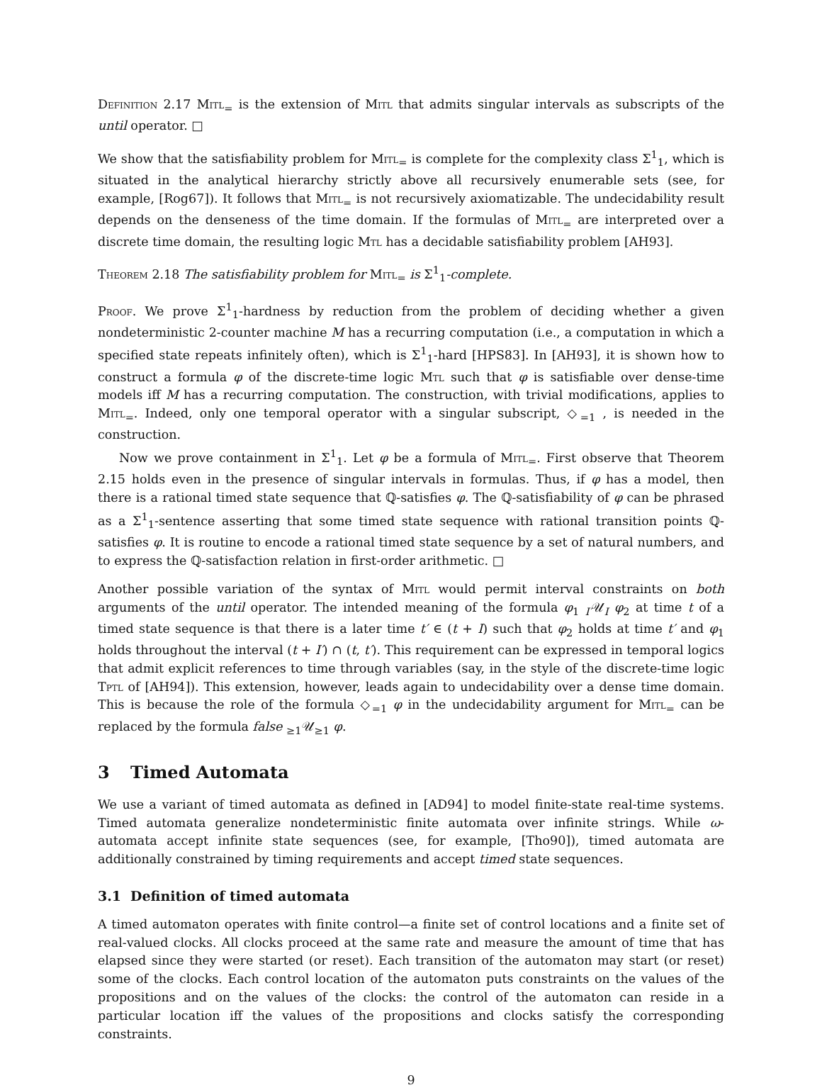Definition 2.17 Mitl<sub>=</sub> is the extension of Mitl that admits singular intervals as subscripts of the until operator. □
We show that the satisfiability problem for Mitl<sub>=</sub> is complete for the complexity class Σ<sup>1</sup><sub>1</sub>, which is situated in the analytical hierarchy strictly above all recursively enumerable sets (see, for example, [Rog67]). It follows that Mitl<sub>=</sub> is not recursively axiomatizable. The undecidability result depends on the denseness of the time domain. If the formulas of Mitl<sub>=</sub> are interpreted over a discrete time domain, the resulting logic Mtl has a decidable satisfiability problem [AH93].
Theorem 2.18 The satisfiability problem for Mitl<sub>=</sub> is Σ<sup>1</sup><sub>1</sub>-complete.
Proof. We prove Σ<sup>1</sup><sub>1</sub>-hardness by reduction from the problem of deciding whether a given nondeterministic 2-counter machine M has a recurring computation (i.e., a computation in which a specified state repeats infinitely often), which is Σ<sup>1</sup><sub>1</sub>-hard [HPS83]. In [AH93], it is shown how to construct a formula φ of the discrete-time logic Mtl such that φ is satisfiable over dense-time models iff M has a recurring computation. The construction, with trivial modifications, applies to Mitl<sub>=</sub>. Indeed, only one temporal operator with a singular subscript, ◇<sub>=1</sub> , is needed in the construction.
Now we prove containment in Σ<sup>1</sup><sub>1</sub>. Let φ be a formula of Mitl<sub>=</sub>. First observe that Theorem 2.15 holds even in the presence of singular intervals in formulas. Thus, if φ has a model, then there is a rational timed state sequence that ℚ-satisfies φ. The ℚ-satisfiability of φ can be phrased as a Σ<sup>1</sup><sub>1</sub>-sentence asserting that some timed state sequence with rational transition points ℚ-satisfies φ. It is routine to encode a rational timed state sequence by a set of natural numbers, and to express the ℚ-satisfaction relation in first-order arithmetic. □
Another possible variation of the syntax of Mitl would permit interval constraints on both arguments of the until operator. The intended meaning of the formula φ<sub>1</sub> <sub>I′</sub>𝒰<sub>I</sub> φ<sub>2</sub> at time t of a timed state sequence is that there is a later time t′ ∈ (t + I) such that φ<sub>2</sub> holds at time t′ and φ<sub>1</sub> holds throughout the interval (t + I′) ∩ (t, t′). This requirement can be expressed in temporal logics that admit explicit references to time through variables (say, in the style of the discrete-time logic Tptl of [AH94]). This extension, however, leads again to undecidability over a dense time domain. This is because the role of the formula ◇<sub>=1</sub> φ in the undecidability argument for Mitl<sub>=</sub> can be replaced by the formula false <sub>≥1</sub>𝒰<sub>≥1</sub> φ.
3 Timed Automata
We use a variant of timed automata as defined in [AD94] to model finite-state real-time systems. Timed automata generalize nondeterministic finite automata over infinite strings. While ω-automata accept infinite state sequences (see, for example, [Tho90]), timed automata are additionally constrained by timing requirements and accept timed state sequences.
3.1 Definition of timed automata
A timed automaton operates with finite control—a finite set of control locations and a finite set of real-valued clocks. All clocks proceed at the same rate and measure the amount of time that has elapsed since they were started (or reset). Each transition of the automaton may start (or reset) some of the clocks. Each control location of the automaton puts constraints on the values of the propositions and on the values of the clocks: the control of the automaton can reside in a particular location iff the values of the propositions and clocks satisfy the corresponding constraints.
9